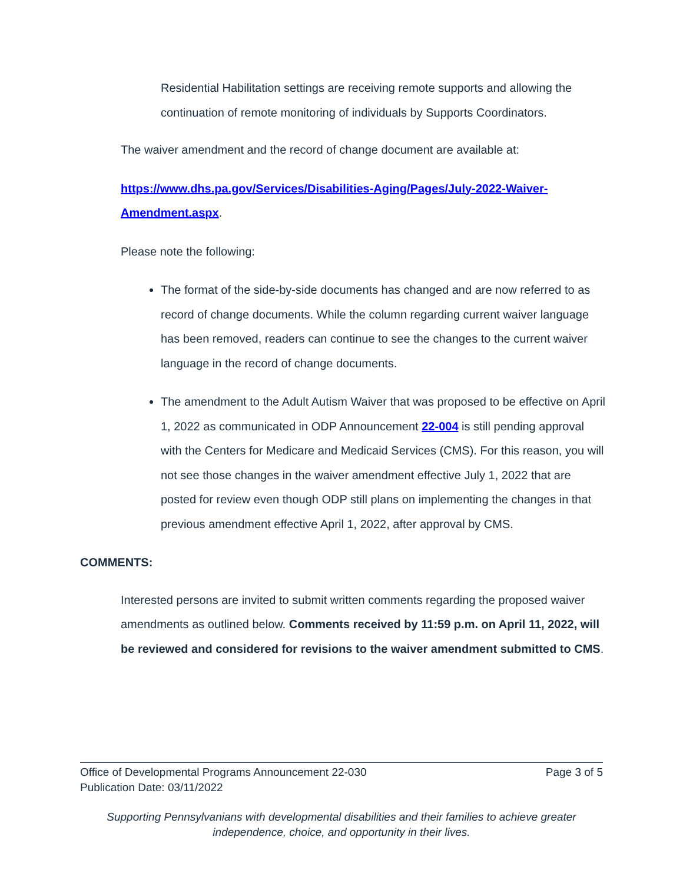Residential Habilitation settings are receiving remote supports and allowing the continuation of remote monitoring of individuals by Supports Coordinators.
The waiver amendment and the record of change document are available at:
https://www.dhs.pa.gov/Services/Disabilities-Aging/Pages/July-2022-Waiver-Amendment.aspx.
Please note the following:
The format of the side-by-side documents has changed and are now referred to as record of change documents. While the column regarding current waiver language has been removed, readers can continue to see the changes to the current waiver language in the record of change documents.
The amendment to the Adult Autism Waiver that was proposed to be effective on April 1, 2022 as communicated in ODP Announcement 22-004 is still pending approval with the Centers for Medicare and Medicaid Services (CMS). For this reason, you will not see those changes in the waiver amendment effective July 1, 2022 that are posted for review even though ODP still plans on implementing the changes in that previous amendment effective April 1, 2022, after approval by CMS.
COMMENTS:
Interested persons are invited to submit written comments regarding the proposed waiver amendments as outlined below. Comments received by 11:59 p.m. on April 11, 2022, will be reviewed and considered for revisions to the waiver amendment submitted to CMS.
Office of Developmental Programs Announcement 22-030 Page 3 of 5
Publication Date: 03/11/2022
Supporting Pennsylvanians with developmental disabilities and their families to achieve greater
independence, choice, and opportunity in their lives.